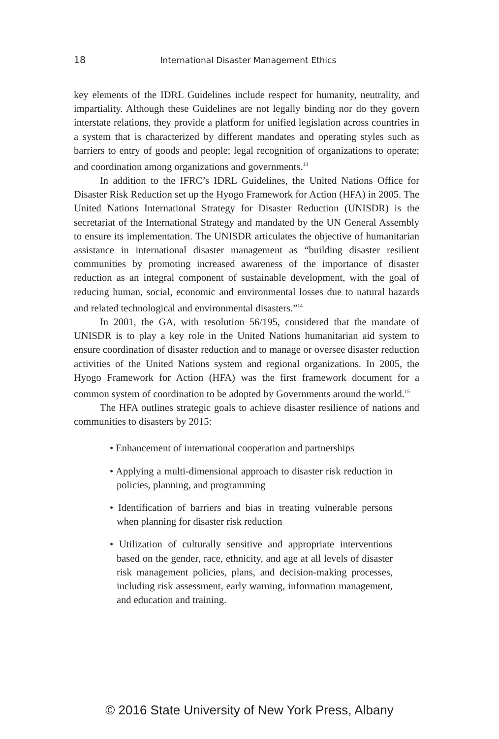18 International Disaster Management Ethics
key elements of the IDRL Guidelines include respect for humanity, neutrality, and impartiality. Although these Guidelines are not legally binding nor do they govern interstate relations, they provide a platform for unified legislation across countries in a system that is characterized by different mandates and operating styles such as barriers to entry of goods and people; legal recognition of organizations to operate; and coordination among organizations and governments.<sup>13</sup>
In addition to the IFRC’s IDRL Guidelines, the United Nations Office for Disaster Risk Reduction set up the Hyogo Framework for Action (HFA) in 2005. The United Nations International Strategy for Disaster Reduction (UNISDR) is the secretariat of the International Strategy and mandated by the UN General Assembly to ensure its implementation. The UNISDR articulates the objective of humanitarian assistance in international disaster management as “building disaster resilient communities by promoting increased awareness of the importance of disaster reduction as an integral component of sustainable development, with the goal of reducing human, social, economic and environmental losses due to natural hazards and related technological and environmental disasters.”<sup>14</sup>
In 2001, the GA, with resolution 56/195, considered that the mandate of UNISDR is to play a key role in the United Nations humanitarian aid system to ensure coordination of disaster reduction and to manage or oversee disaster reduction activities of the United Nations system and regional organizations. In 2005, the Hyogo Framework for Action (HFA) was the first framework document for a common system of coordination to be adopted by Governments around the world.<sup>15</sup>
The HFA outlines strategic goals to achieve disaster resilience of nations and communities to disasters by 2015:
• Enhancement of international cooperation and partnerships
• Applying a multi-dimensional approach to disaster risk reduction in policies, planning, and programming
• Identification of barriers and bias in treating vulnerable persons when planning for disaster risk reduction
• Utilization of culturally sensitive and appropriate interventions based on the gender, race, ethnicity, and age at all levels of disaster risk management policies, plans, and decision-making processes, including risk assessment, early warning, information management, and education and training.
© 2016 State University of New York Press, Albany